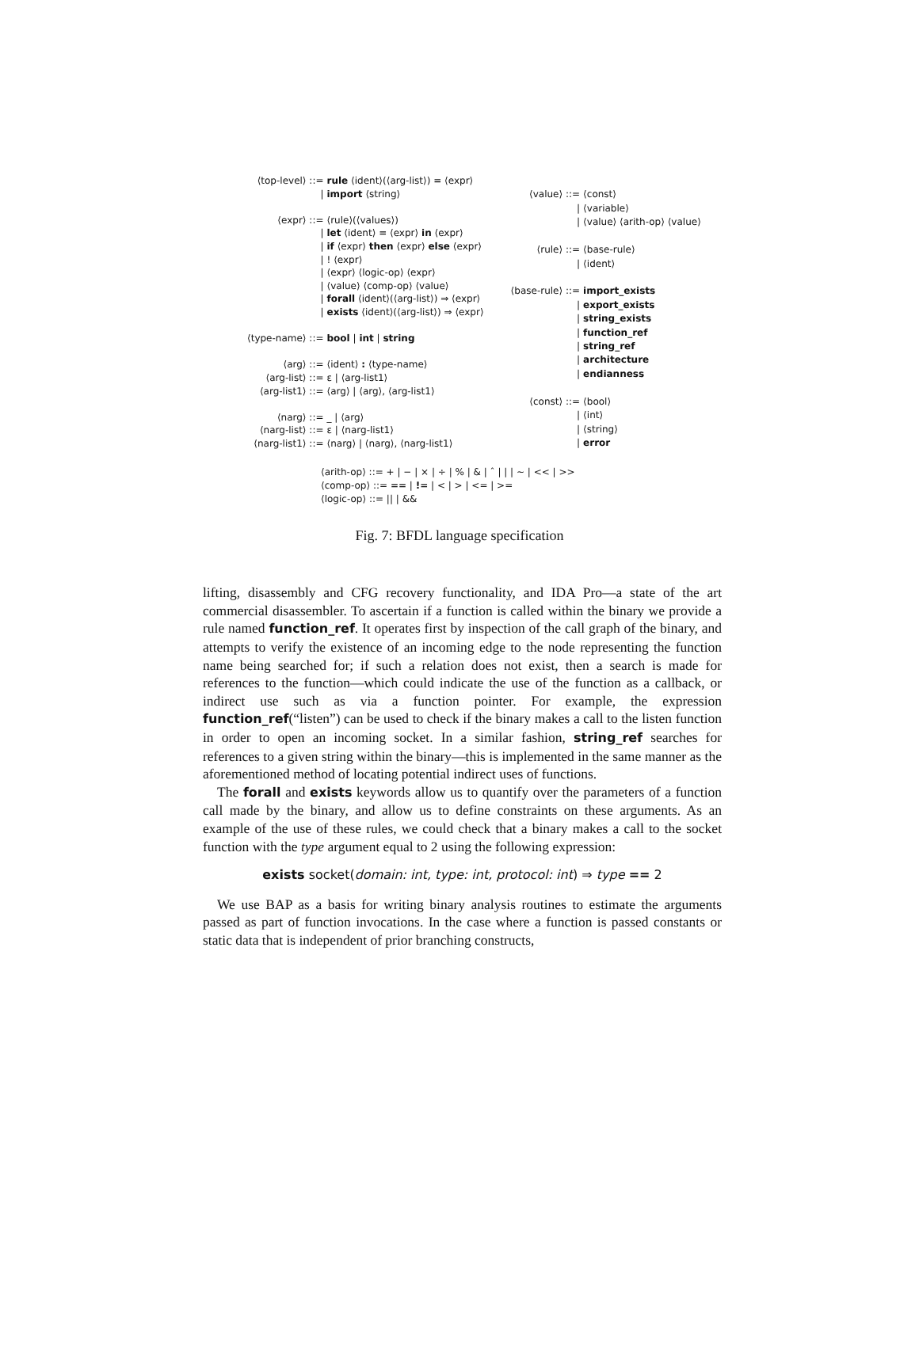| ⟨top-level⟩ ::= | rule ⟨ident⟩(⟨arg-list⟩) = ⟨expr⟩ |
| / | import ⟨string⟩ |
| ⟨expr⟩ ::= | ⟨rule⟩(⟨values⟩) |
| / | let ⟨ident⟩ = ⟨expr⟩ in ⟨expr⟩ |
| / | if ⟨expr⟩ then ⟨expr⟩ else ⟨expr⟩ |
| / | ! ⟨expr⟩ |
| / | ⟨expr⟩ ⟨logic-op⟩ ⟨expr⟩ |
| / | ⟨value⟩ ⟨comp-op⟩ ⟨value⟩ |
| / | forall ⟨ident⟩(⟨arg-list⟩) ⇒ ⟨expr⟩ |
| / | exists ⟨ident⟩(⟨arg-list⟩) ⇒ ⟨expr⟩ |
| ⟨type-name⟩ ::= | bool / int / string |
| ⟨arg⟩ ::= | ⟨ident⟩ : ⟨type-name⟩ |
| ⟨arg-list⟩ ::= | ε / ⟨arg-list1⟩ |
| ⟨arg-list1⟩ ::= | ⟨arg⟩ / ⟨arg⟩, ⟨arg-list1⟩ |
| ⟨narg⟩ ::= | _ / ⟨arg⟩ |
| ⟨narg-list⟩ ::= | ε / ⟨narg-list1⟩ |
| ⟨narg-list1⟩ ::= | ⟨narg⟩ / ⟨narg⟩, ⟨narg-list1⟩ |
| ⟨value⟩ ::= | ⟨const⟩ |
| / | ⟨variable⟩ |
| / | ⟨value⟩ ⟨arith-op⟩ ⟨value⟩ |
| ⟨rule⟩ ::= | ⟨base-rule⟩ |
| / | ⟨ident⟩ |
| ⟨base-rule⟩ ::= | import_exists |
| / | export_exists |
| / | string_exists |
| / | function_ref |
| / | string_ref |
| / | architecture |
| / | endianness |
| ⟨const⟩ ::= | ⟨bool⟩ |
| / | ⟨int⟩ |
| / | ⟨string⟩ |
| / | error |
⟨arith-op⟩ ::= + | − | × | ÷ | % | & | ˆ | | | ∼ | << | >>
⟨comp-op⟩ ::= == | != | < | > | <= | >=
⟨logic-op⟩ ::= || | &&
Fig. 7: BFDL language specification
lifting, disassembly and CFG recovery functionality, and IDA Pro—a state of the art commercial disassembler. To ascertain if a function is called within the binary we provide a rule named function_ref. It operates first by inspection of the call graph of the binary, and attempts to verify the existence of an incoming edge to the node representing the function name being searched for; if such a relation does not exist, then a search is made for references to the function—which could indicate the use of the function as a callback, or indirect use such as via a function pointer. For example, the expression function_ref(“listen”) can be used to check if the binary makes a call to the listen function in order to open an incoming socket. In a similar fashion, string_ref searches for references to a given string within the binary—this is implemented in the same manner as the aforementioned method of locating potential indirect uses of functions.
The forall and exists keywords allow us to quantify over the parameters of a function call made by the binary, and allow us to define constraints on these arguments. As an example of the use of these rules, we could check that a binary makes a call to the socket function with the type argument equal to 2 using the following expression:
exists socket(domain: int, type: int, protocol: int) ⇒ type == 2
We use BAP as a basis for writing binary analysis routines to estimate the arguments passed as part of function invocations. In the case where a function is passed constants or static data that is independent of prior branching constructs,